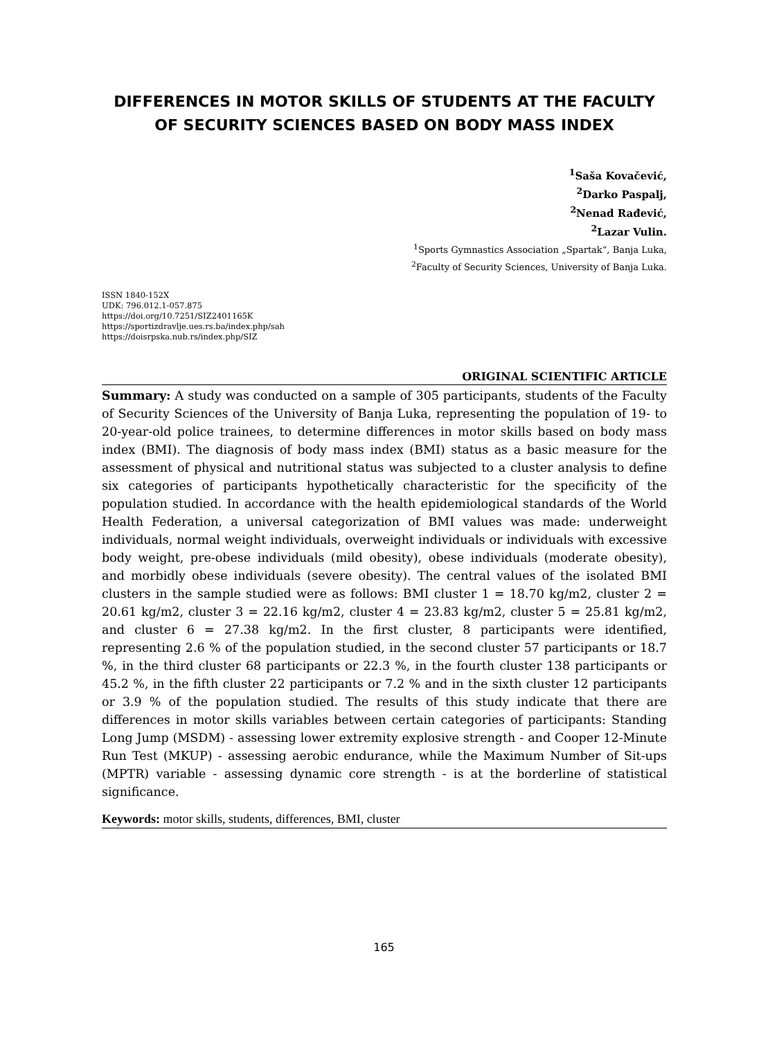DIFFERENCES IN MOTOR SKILLS OF STUDENTS AT THE FACULTY OF SECURITY SCIENCES BASED ON BODY MASS INDEX
<sup>1</sup> Saša Kovačević,
<sup>2</sup> Darko Paspalj,
<sup>2</sup> Nenad Rađević,
<sup>2</sup> Lazar Vulin.
<sup>1</sup> Sports Gymnastics Association „Spartak“, Banja Luka,
<sup>2</sup> Faculty of Security Sciences, University of Banja Luka.
ISSN 1840-152X
UDK: 796.012.1-057.875
https://doi.org/10.7251/SIZ2401165K
https://sportizdravlje.ues.rs.ba/index.php/sah
https://doisrpska.nub.rs/index.php/SIZ
ORIGINAL SCIENTIFIC ARTICLE
Summary: A study was conducted on a sample of 305 participants, students of the Faculty of Security Sciences of the University of Banja Luka, representing the population of 19- to 20-year-old police trainees, to determine differences in motor skills based on body mass index (BMI). The diagnosis of body mass index (BMI) status as a basic measure for the assessment of physical and nutritional status was subjected to a cluster analysis to define six categories of participants hypothetically characteristic for the specificity of the population studied. In accordance with the health epidemiological standards of the World Health Federation, a universal categorization of BMI values was made: underweight individuals, normal weight individuals, overweight individuals or individuals with excessive body weight, pre-obese individuals (mild obesity), obese individuals (moderate obesity), and morbidly obese individuals (severe obesity). The central values of the isolated BMI clusters in the sample studied were as follows: BMI cluster 1 = 18.70 kg/m2, cluster 2 = 20.61 kg/m2, cluster 3 = 22.16 kg/m2, cluster 4 = 23.83 kg/m2, cluster 5 = 25.81 kg/m2, and cluster 6 = 27.38 kg/m2. In the first cluster, 8 participants were identified, representing 2.6 % of the population studied, in the second cluster 57 participants or 18.7 %, in the third cluster 68 participants or 22.3 %, in the fourth cluster 138 participants or 45.2 %, in the fifth cluster 22 participants or 7.2 % and in the sixth cluster 12 participants or 3.9 % of the population studied. The results of this study indicate that there are differences in motor skills variables between certain categories of participants: Standing Long Jump (MSDM) - assessing lower extremity explosive strength - and Cooper 12-Minute Run Test (MKUP) - assessing aerobic endurance, while the Maximum Number of Sit-ups (MPTR) variable - assessing dynamic core strength - is at the borderline of statistical significance.
Keywords: motor skills, students, differences, BMI, cluster
165